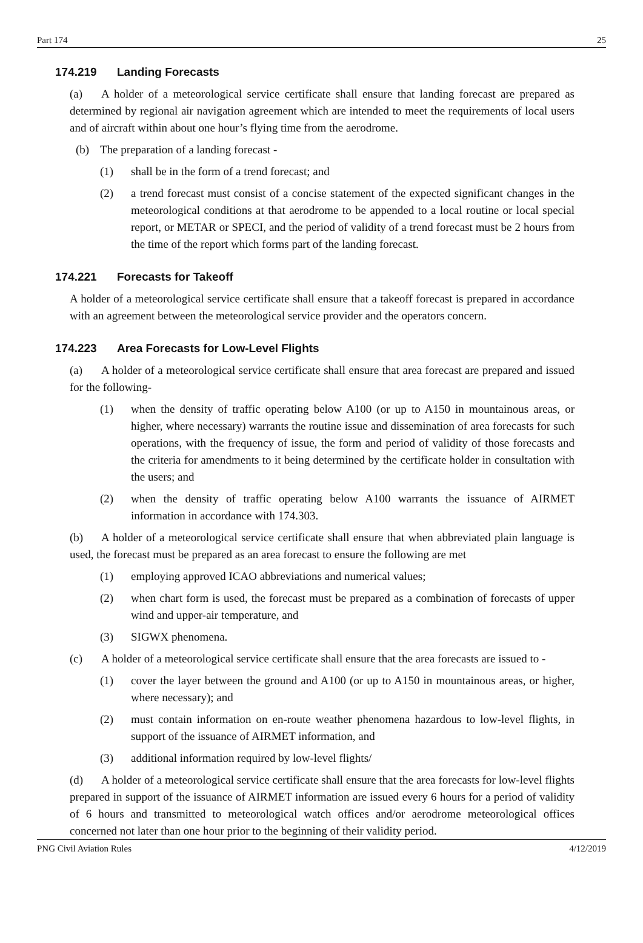Part 174 25
174.219 Landing Forecasts
(a) A holder of a meteorological service certificate shall ensure that landing forecast are prepared as determined by regional air navigation agreement which are intended to meet the requirements of local users and of aircraft within about one hour’s flying time from the aerodrome.
(b) The preparation of a landing forecast -
(1) shall be in the form of a trend forecast; and
(2) a trend forecast must consist of a concise statement of the expected significant changes in the meteorological conditions at that aerodrome to be appended to a local routine or local special report, or METAR or SPECI, and the period of validity of a trend forecast must be 2 hours from the time of the report which forms part of the landing forecast.
174.221 Forecasts for Takeoff
A holder of a meteorological service certificate shall ensure that a takeoff forecast is prepared in accordance with an agreement between the meteorological service provider and the operators concern.
174.223 Area Forecasts for Low-Level Flights
(a) A holder of a meteorological service certificate shall ensure that area forecast are prepared and issued for the following-
(1) when the density of traffic operating below A100 (or up to A150 in mountainous areas, or higher, where necessary) warrants the routine issue and dissemination of area forecasts for such operations, with the frequency of issue, the form and period of validity of those forecasts and the criteria for amendments to it being determined by the certificate holder in consultation with the users; and
(2) when the density of traffic operating below A100 warrants the issuance of AIRMET information in accordance with 174.303.
(b) A holder of a meteorological service certificate shall ensure that when abbreviated plain language is used, the forecast must be prepared as an area forecast to ensure the following are met
(1) employing approved ICAO abbreviations and numerical values;
(2) when chart form is used, the forecast must be prepared as a combination of forecasts of upper wind and upper-air temperature, and
(3) SIGWX phenomena.
(c) A holder of a meteorological service certificate shall ensure that the area forecasts are issued to -
(1) cover the layer between the ground and A100 (or up to A150 in mountainous areas, or higher, where necessary); and
(2) must contain information on en-route weather phenomena hazardous to low-level flights, in support of the issuance of AIRMET information, and
(3) additional information required by low-level flights/
(d) A holder of a meteorological service certificate shall ensure that the area forecasts for low-level flights prepared in support of the issuance of AIRMET information are issued every 6 hours for a period of validity of 6 hours and transmitted to meteorological watch offices and/or aerodrome meteorological offices concerned not later than one hour prior to the beginning of their validity period.
PNG Civil Aviation Rules 4/12/2019